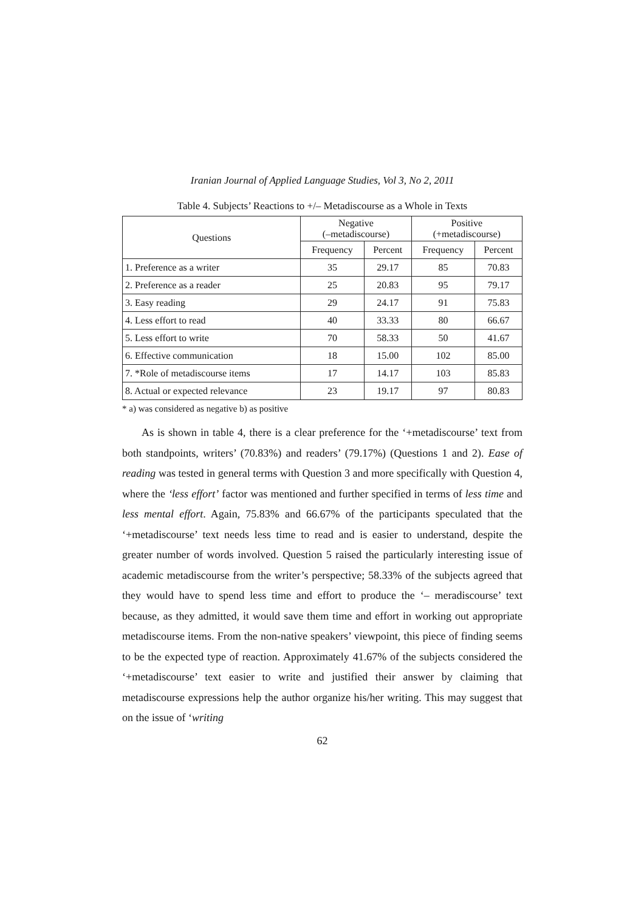Iranian Journal of Applied Language Studies, Vol 3, No 2, 2011
Table 4. Subjects’ Reactions to +/– Metadiscourse as a Whole in Texts
| Questions | Negative (–metadiscourse) | | Positive (+metadiscourse) | |
| --- | --- | --- | --- | --- |
| | Frequency | Percent | Frequency | Percent |
| 1. Preference as a writer | 35 | 29.17 | 85 | 70.83 |
| 2. Preference as a reader | 25 | 20.83 | 95 | 79.17 |
| 3. Easy reading | 29 | 24.17 | 91 | 75.83 |
| 4. Less effort to read | 40 | 33.33 | 80 | 66.67 |
| 5. Less effort to write | 70 | 58.33 | 50 | 41.67 |
| 6. Effective communication | 18 | 15.00 | 102 | 85.00 |
| 7. *Role of metadiscourse items | 17 | 14.17 | 103 | 85.83 |
| 8. Actual or expected relevance | 23 | 19.17 | 97 | 80.83 |
* a) was considered as negative b) as positive
As is shown in table 4, there is a clear preference for the ‘+metadiscourse’ text from both standpoints, writers’ (70.83%) and readers’ (79.17%) (Questions 1 and 2). Ease of reading was tested in general terms with Question 3 and more specifically with Question 4, where the ‘less effort’ factor was mentioned and further specified in terms of less time and less mental effort. Again, 75.83% and 66.67% of the participants speculated that the ‘+metadiscourse’ text needs less time to read and is easier to understand, despite the greater number of words involved. Question 5 raised the particularly interesting issue of academic metadiscourse from the writer’s perspective; 58.33% of the subjects agreed that they would have to spend less time and effort to produce the ‘– meradiscourse’ text because, as they admitted, it would save them time and effort in working out appropriate metadiscourse items. From the non-native speakers’ viewpoint, this piece of finding seems to be the expected type of reaction. Approximately 41.67% of the subjects considered the ‘+metadiscourse’ text easier to write and justified their answer by claiming that metadiscourse expressions help the author organize his/her writing. This may suggest that on the issue of ‘writing
62